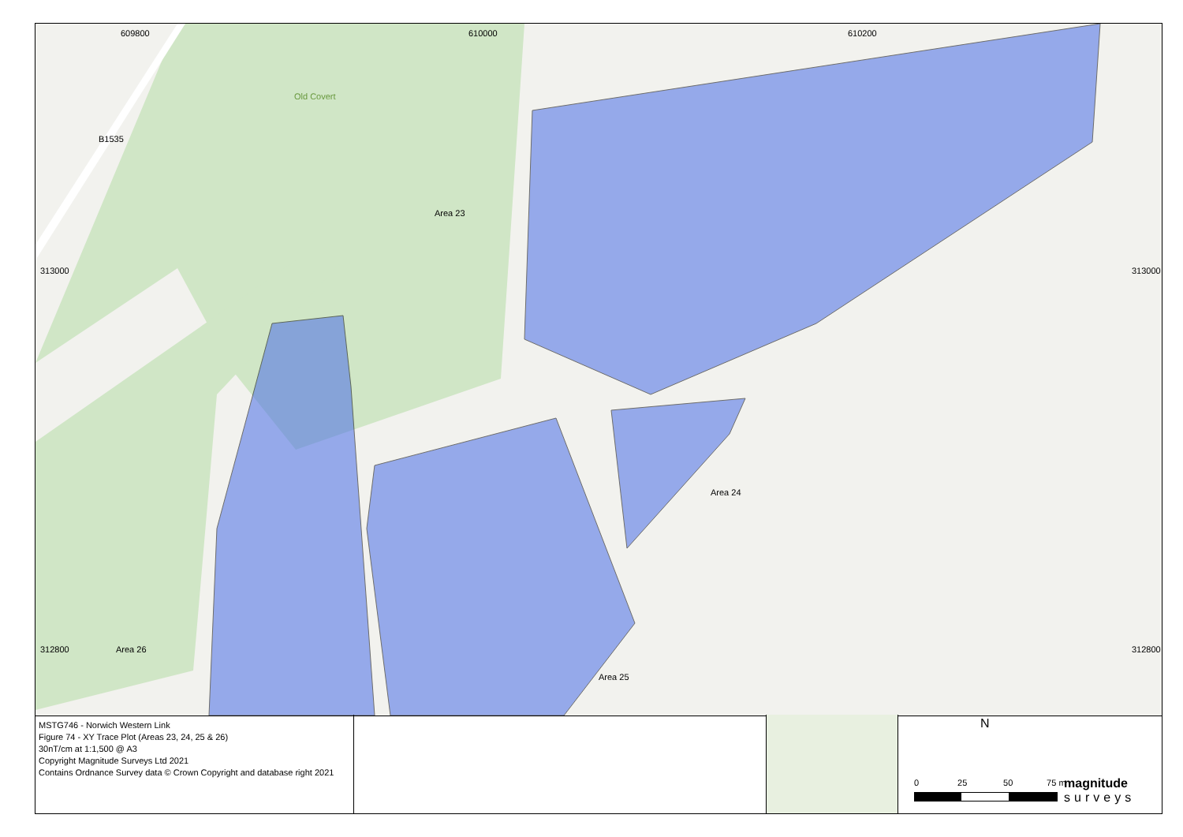609800 610000 610200
Old Covert
B1535
Area 23
313000 313000
Area 24
312800 312800
Area 26
Area 25
MSTG746 - Norwich Western Link
Figure 74 - XY Trace Plot (Areas 23, 24, 25 & 26)
30nT/cm at 1:1,500 @ A3
Copyright Magnitude Surveys Ltd 2021
Contains Ordnance Survey data © Crown Copyright and database right 2021
N
0 25 50 75 m
magnitude
surveys